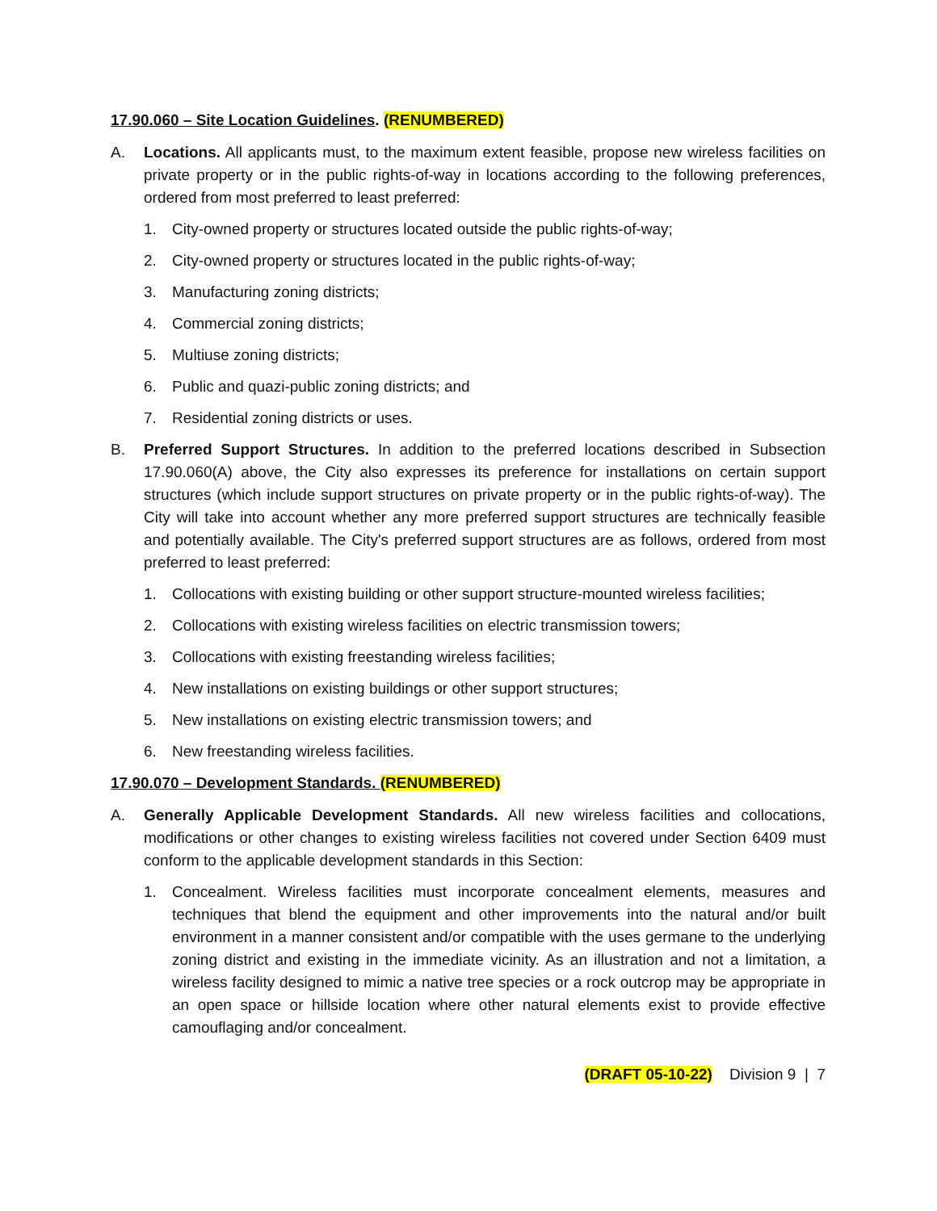17.90.060 – Site Location Guidelines. (RENUMBERED)
A. Locations. All applicants must, to the maximum extent feasible, propose new wireless facilities on private property or in the public rights-of-way in locations according to the following preferences, ordered from most preferred to least preferred:
1. City-owned property or structures located outside the public rights-of-way;
2. City-owned property or structures located in the public rights-of-way;
3. Manufacturing zoning districts;
4. Commercial zoning districts;
5. Multiuse zoning districts;
6. Public and quazi-public zoning districts; and
7. Residential zoning districts or uses.
B. Preferred Support Structures. In addition to the preferred locations described in Subsection 17.90.060(A) above, the City also expresses its preference for installations on certain support structures (which include support structures on private property or in the public rights-of-way). The City will take into account whether any more preferred support structures are technically feasible and potentially available. The City's preferred support structures are as follows, ordered from most preferred to least preferred:
1. Collocations with existing building or other support structure-mounted wireless facilities;
2. Collocations with existing wireless facilities on electric transmission towers;
3. Collocations with existing freestanding wireless facilities;
4. New installations on existing buildings or other support structures;
5. New installations on existing electric transmission towers; and
6. New freestanding wireless facilities.
17.90.070 – Development Standards. (RENUMBERED)
A. Generally Applicable Development Standards. All new wireless facilities and collocations, modifications or other changes to existing wireless facilities not covered under Section 6409 must conform to the applicable development standards in this Section:
1. Concealment. Wireless facilities must incorporate concealment elements, measures and techniques that blend the equipment and other improvements into the natural and/or built environment in a manner consistent and/or compatible with the uses germane to the underlying zoning district and existing in the immediate vicinity. As an illustration and not a limitation, a wireless facility designed to mimic a native tree species or a rock outcrop may be appropriate in an open space or hillside location where other natural elements exist to provide effective camouflaging and/or concealment.
(DRAFT 05-10-22) Division 9 | 7